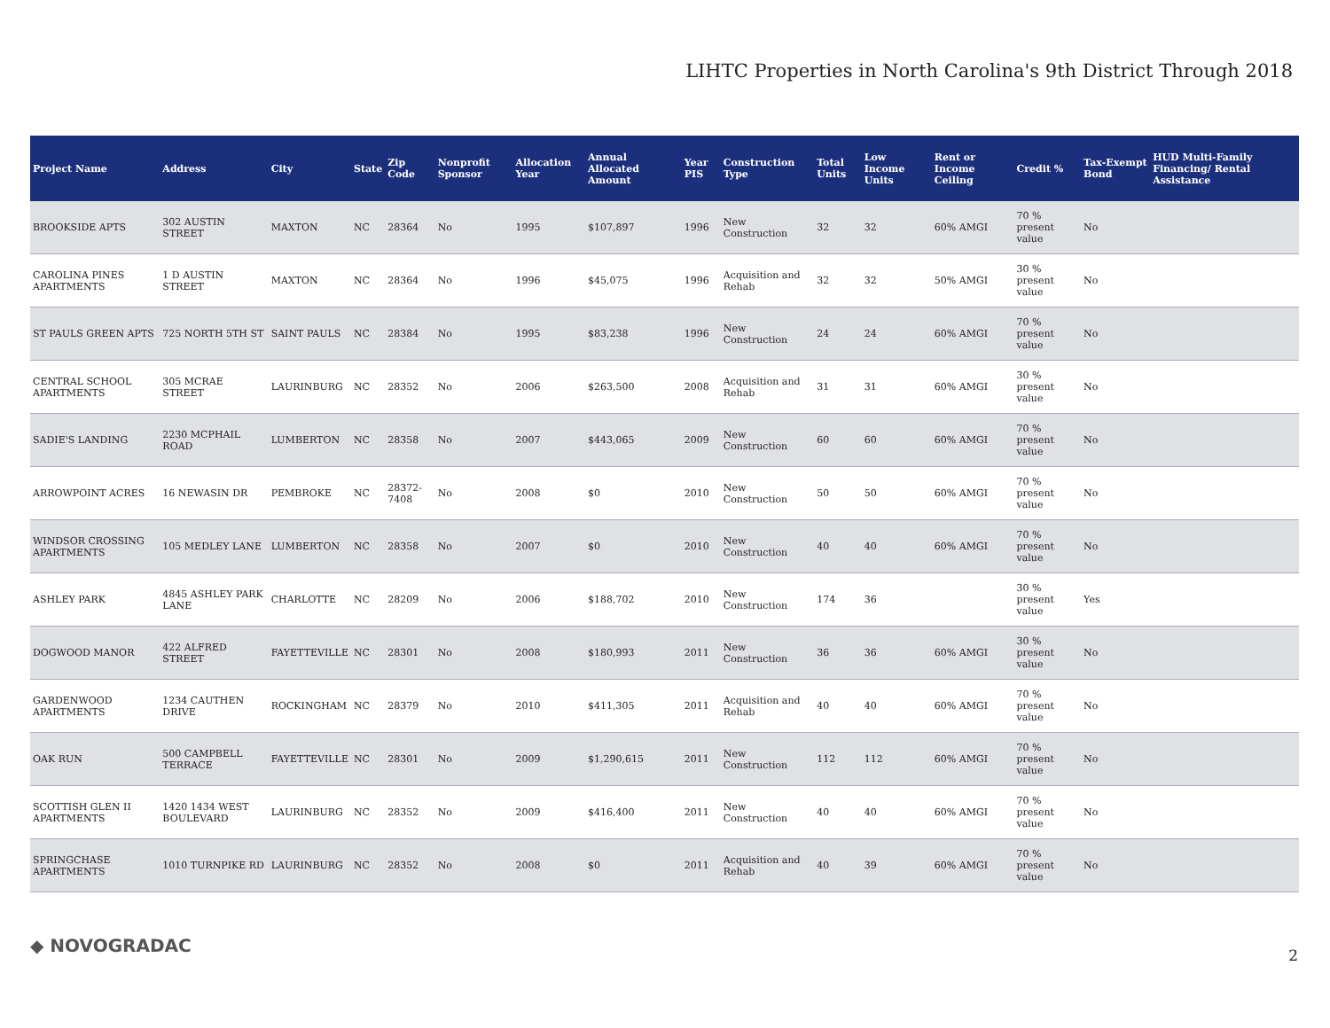LIHTC Properties in North Carolina's 9th District Through 2018
| Project Name | Address | City | State | Zip Code | Nonprofit Sponsor | Allocation Year | Annual Allocated Amount | Year PIS | Construction Type | Total Units | Low Income Units | Rent or Income Ceiling | Credit % | Tax-Exempt Bond | HUD Multi-Family Financing/ Rental Assistance |
| --- | --- | --- | --- | --- | --- | --- | --- | --- | --- | --- | --- | --- | --- | --- | --- |
| BROOKSIDE APTS | 302 AUSTIN STREET | MAXTON | NC | 28364 | No | 1995 | $107,897 | 1996 | New Construction | 32 | 32 | 60% AMGI | 70 % present value | No | |
| CAROLINA PINES APARTMENTS | 1 D AUSTIN STREET | MAXTON | NC | 28364 | No | 1996 | $45,075 | 1996 | Acquisition and Rehab | 32 | 32 | 50% AMGI | 30 % present value | No | |
| ST PAULS GREEN APTS | 725 NORTH 5TH ST | SAINT PAULS | NC | 28384 | No | 1995 | $83,238 | 1996 | New Construction | 24 | 24 | 60% AMGI | 70 % present value | No | |
| CENTRAL SCHOOL APARTMENTS | 305 MCRAE STREET | LAURINBURG | NC | 28352 | No | 2006 | $263,500 | 2008 | Acquisition and Rehab | 31 | 31 | 60% AMGI | 30 % present value | No | |
| SADIE'S LANDING | 2230 MCPHAIL ROAD | LUMBERTON | NC | 28358 | No | 2007 | $443,065 | 2009 | New Construction | 60 | 60 | 60% AMGI | 70 % present value | No | |
| ARROWPOINT ACRES | 16 NEWASIN DR | PEMBROKE | NC | 28372-7408 | No | 2008 | $0 | 2010 | New Construction | 50 | 50 | 60% AMGI | 70 % present value | No | |
| WINDSOR CROSSING APARTMENTS | 105 MEDLEY LANE | LUMBERTON | NC | 28358 | No | 2007 | $0 | 2010 | New Construction | 40 | 40 | 60% AMGI | 70 % present value | No | |
| ASHLEY PARK | 4845 ASHLEY PARK LANE | CHARLOTTE | NC | 28209 | No | 2006 | $188,702 | 2010 | New Construction | 174 | 36 | | 30 % present value | Yes | |
| DOGWOOD MANOR | 422 ALFRED STREET | FAYETTEVILLE | NC | 28301 | No | 2008 | $180,993 | 2011 | New Construction | 36 | 36 | 60% AMGI | 30 % present value | No | |
| GARDENWOOD APARTMENTS | 1234 CAUTHEN DRIVE | ROCKINGHAM | NC | 28379 | No | 2010 | $411,305 | 2011 | Acquisition and Rehab | 40 | 40 | 60% AMGI | 70 % present value | No | |
| OAK RUN | 500 CAMPBELL TERRACE | FAYETTEVILLE | NC | 28301 | No | 2009 | $1,290,615 | 2011 | New Construction | 112 | 112 | 60% AMGI | 70 % present value | No | |
| SCOTTISH GLEN II APARTMENTS | 1420 1434 WEST BOULEVARD | LAURINBURG | NC | 28352 | No | 2009 | $416,400 | 2011 | New Construction | 40 | 40 | 60% AMGI | 70 % present value | No | |
| SPRINGCHASE APARTMENTS | 1010 TURNPIKE RD | LAURINBURG | NC | 28352 | No | 2008 | $0 | 2011 | Acquisition and Rehab | 40 | 39 | 60% AMGI | 70 % present value | No | |
◆ NOVOGRADAC 2